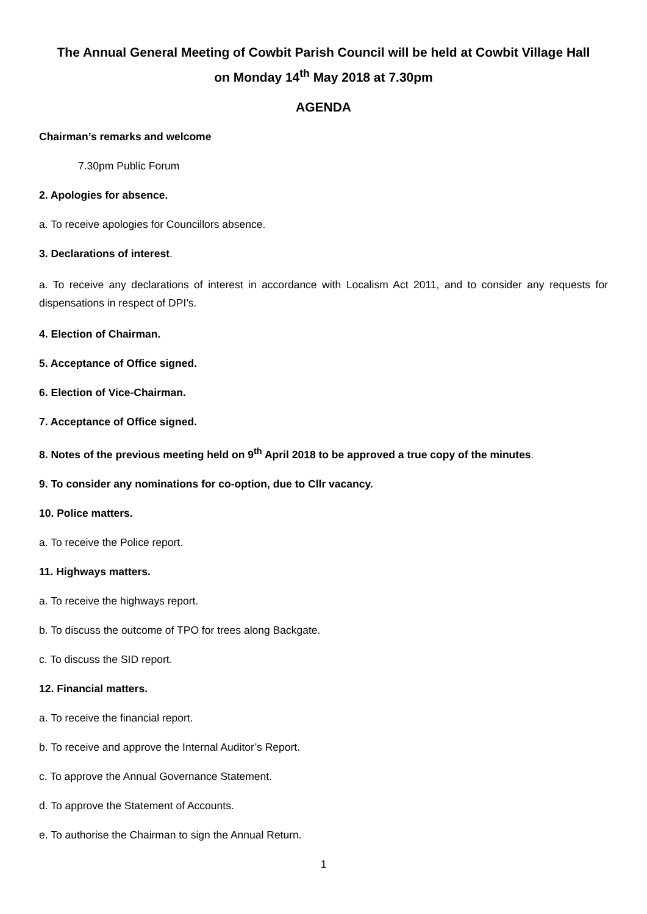The Annual General Meeting of Cowbit Parish Council will be held at Cowbit Village Hall
on Monday 14<sup>th</sup> May 2018 at 7.30pm
AGENDA
Chairman’s remarks and welcome
7.30pm Public Forum
2. Apologies for absence.
a. To receive apologies for Councillors absence.
3. Declarations of interest.
a. To receive any declarations of interest in accordance with Localism Act 2011, and to consider any requests for dispensations in respect of DPI’s.
4. Election of Chairman.
5. Acceptance of Office signed.
6. Election of Vice-Chairman.
7. Acceptance of Office signed.
8. Notes of the previous meeting held on 9<sup>th</sup> April 2018 to be approved a true copy of the minutes.
9. To consider any nominations for co-option, due to Cllr vacancy.
10. Police matters.
a. To receive the Police report.
11. Highways matters.
a. To receive the highways report.
b. To discuss the outcome of TPO for trees along Backgate.
c. To discuss the SID report.
12. Financial matters.
a. To receive the financial report.
b. To receive and approve the Internal Auditor’s Report.
c. To approve the Annual Governance Statement.
d. To approve the Statement of Accounts.
e. To authorise the Chairman to sign the Annual Return.
1